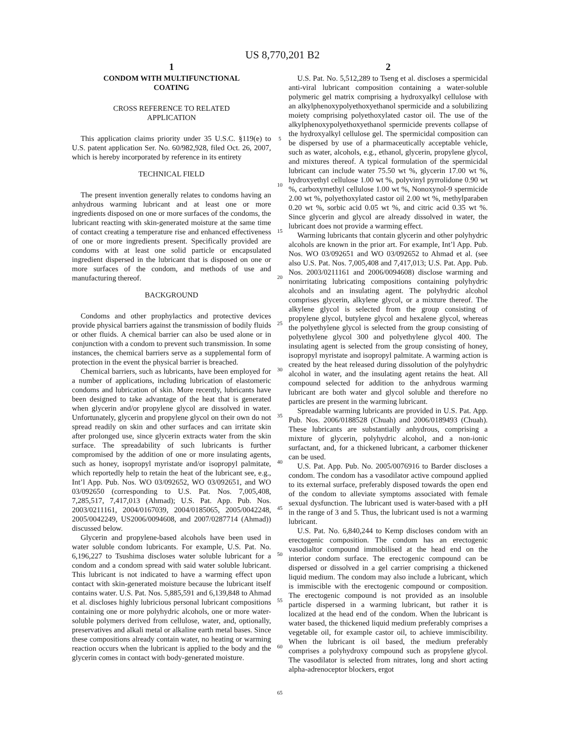US 8,770,201 B2
1
CONDOM WITH MULTIFUNCTIONAL
COATING
CROSS REFERENCE TO RELATED
APPLICATION
This application claims priority under 35 U.S.C. §119(e) to U.S. patent application Ser. No. 60/982,928, filed Oct. 26, 2007, which is hereby incorporated by reference in its entirety
TECHNICAL FIELD
The present invention generally relates to condoms having an anhydrous warming lubricant and at least one or more ingredients disposed on one or more surfaces of the condoms, the lubricant reacting with skin-generated moisture at the same time of contact creating a temperature rise and enhanced effectiveness of one or more ingredients present. Specifically provided are condoms with at least one solid particle or encapsulated ingredient dispersed in the lubricant that is disposed on one or more surfaces of the condom, and methods of use and manufacturing thereof.
BACKGROUND
Condoms and other prophylactics and protective devices provide physical barriers against the transmission of bodily fluids or other fluids. A chemical barrier can also be used alone or in conjunction with a condom to prevent such transmission. In some instances, the chemical barriers serve as a supplemental form of protection in the event the physical barrier is breached.
Chemical barriers, such as lubricants, have been employed for a number of applications, including lubrication of elastomeric condoms and lubrication of skin. More recently, lubricants have been designed to take advantage of the heat that is generated when glycerin and/or propylene glycol are dissolved in water. Unfortunately, glycerin and propylene glycol on their own do not spread readily on skin and other surfaces and can irritate skin after prolonged use, since glycerin extracts water from the skin surface. The spreadability of such lubricants is further compromised by the addition of one or more insulating agents, such as honey, isopropyl myristate and/or isopropyl palmitate, which reportedly help to retain the heat of the lubricant see, e.g., Int’l App. Pub. Nos. WO 03/092652, WO 03/092651, and WO 03/092650 (corresponding to U.S. Pat. Nos. 7,005,408, 7,285,517, 7,417,013 (Ahmad); U.S. Pat. App. Pub. Nos. 2003/0211161, 2004/0167039, 2004/0185065, 2005/0042248, 2005/0042249, US2006/0094608, and 2007/0287714 (Ahmad)) discussed below.
Glycerin and propylene-based alcohols have been used in water soluble condom lubricants. For example, U.S. Pat. No. 6,196,227 to Tsushima discloses water soluble lubricant for a condom and a condom spread with said water soluble lubricant. This lubricant is not indicated to have a warming effect upon contact with skin-generated moisture because the lubricant itself contains water. U.S. Pat. Nos. 5,885,591 and 6,139,848 to Ahmad et al. discloses highly lubricious personal lubricant compositions containing one or more polyhydric alcohols, one or more water-soluble polymers derived from cellulose, water, and, optionally, preservatives and alkali metal or alkaline earth metal bases. Since these compositions already contain water, no heating or warming reaction occurs when the lubricant is applied to the body and the glycerin comes in contact with body-generated moisture.
5
10
15
20
25
30
35
40
45
50
55
60
65
2
U.S. Pat. No. 5,512,289 to Tseng et al. discloses a spermicidal anti-viral lubricant composition containing a water-soluble polymeric gel matrix comprising a hydroxyalkyl cellulose with an alkylphenoxypolyethoxyethanol spermicide and a solubilizing moiety comprising polyethoxylated castor oil. The use of the alkylphenoxypolyethoxyethanol spermicide prevents collapse of the hydroxyalkyl cellulose gel. The spermicidal composition can be dispersed by use of a pharmaceutically acceptable vehicle, such as water, alcohols, e.g., ethanol, glycerin, propylene glycol, and mixtures thereof. A typical formulation of the spermicidal lubricant can include water 75.50 wt %, glycerin 17.00 wt %, hydroxyethyl cellulose 1.00 wt %, polyvinyl pyrrolidone 0.90 wt %, carboxymethyl cellulose 1.00 wt %, Nonoxynol-9 spermicide 2.00 wt %, polyethoxylated castor oil 2.00 wt %, methylparaben 0.20 wt %, sorbic acid 0.05 wt %, and citric acid 0.35 wt %. Since glycerin and glycol are already dissolved in water, the lubricant does not provide a warming effect.
Warming lubricants that contain glycerin and other polyhydric alcohols are known in the prior art. For example, Int’l App. Pub. Nos. WO 03/092651 and WO 03/092652 to Ahmad et al. (see also U.S. Pat. Nos. 7,005,408 and 7,417,013; U.S. Pat. App. Pub. Nos. 2003/0211161 and 2006/0094608) disclose warming and nonirritating lubricating compositions containing polyhydric alcohols and an insulating agent. The polyhydric alcohol comprises glycerin, alkylene glycol, or a mixture thereof. The alkylene glycol is selected from the group consisting of propylene glycol, butylene glycol and hexalene glycol, whereas the polyethylene glycol is selected from the group consisting of polyethylene glycol 300 and polyethylene glycol 400. The insulating agent is selected from the group consisting of honey, isopropyl myristate and isopropyl palmitate. A warming action is created by the heat released during dissolution of the polyhydric alcohol in water, and the insulating agent retains the heat. All compound selected for addition to the anhydrous warming lubricant are both water and glycol soluble and therefore no particles are present in the warming lubricant.
Spreadable warming lubricants are provided in U.S. Pat. App. Pub. Nos. 2006/0188528 (Chuah) and 2006/0189493 (Chuah). These lubricants are substantially anhydrous, comprising a mixture of glycerin, polyhydric alcohol, and a non-ionic surfactant, and, for a thickened lubricant, a carbomer thickener can be used.
U.S. Pat. App. Pub. No. 2005/0076916 to Barder discloses a condom. The condom has a vasodilator active compound applied to its external surface, preferably disposed towards the open end of the condom to alleviate symptoms associated with female sexual dysfunction. The lubricant used is water-based with a pH in the range of 3 and 5. Thus, the lubricant used is not a warming lubricant.
U.S. Pat. No. 6,840,244 to Kemp discloses condom with an erectogenic composition. The condom has an erectogenic vasodialtor compound immobilised at the head end on the interior condom surface. The erectogenic compound can be dispersed or dissolved in a gel carrier comprising a thickened liquid medium. The condom may also include a lubricant, which is immiscible with the erectogenic compound or composition. The erectogenic compound is not provided as an insoluble particle dispersed in a warming lubricant, but rather it is localized at the head end of the condom. When the lubricant is water based, the thickened liquid medium preferably comprises a vegetable oil, for example castor oil, to achieve immiscibility. When the lubricant is oil based, the medium preferably comprises a polyhydroxy compound such as propylene glycol. The vasodilator is selected from nitrates, long and short acting alpha-adrenoceptor blockers, ergot